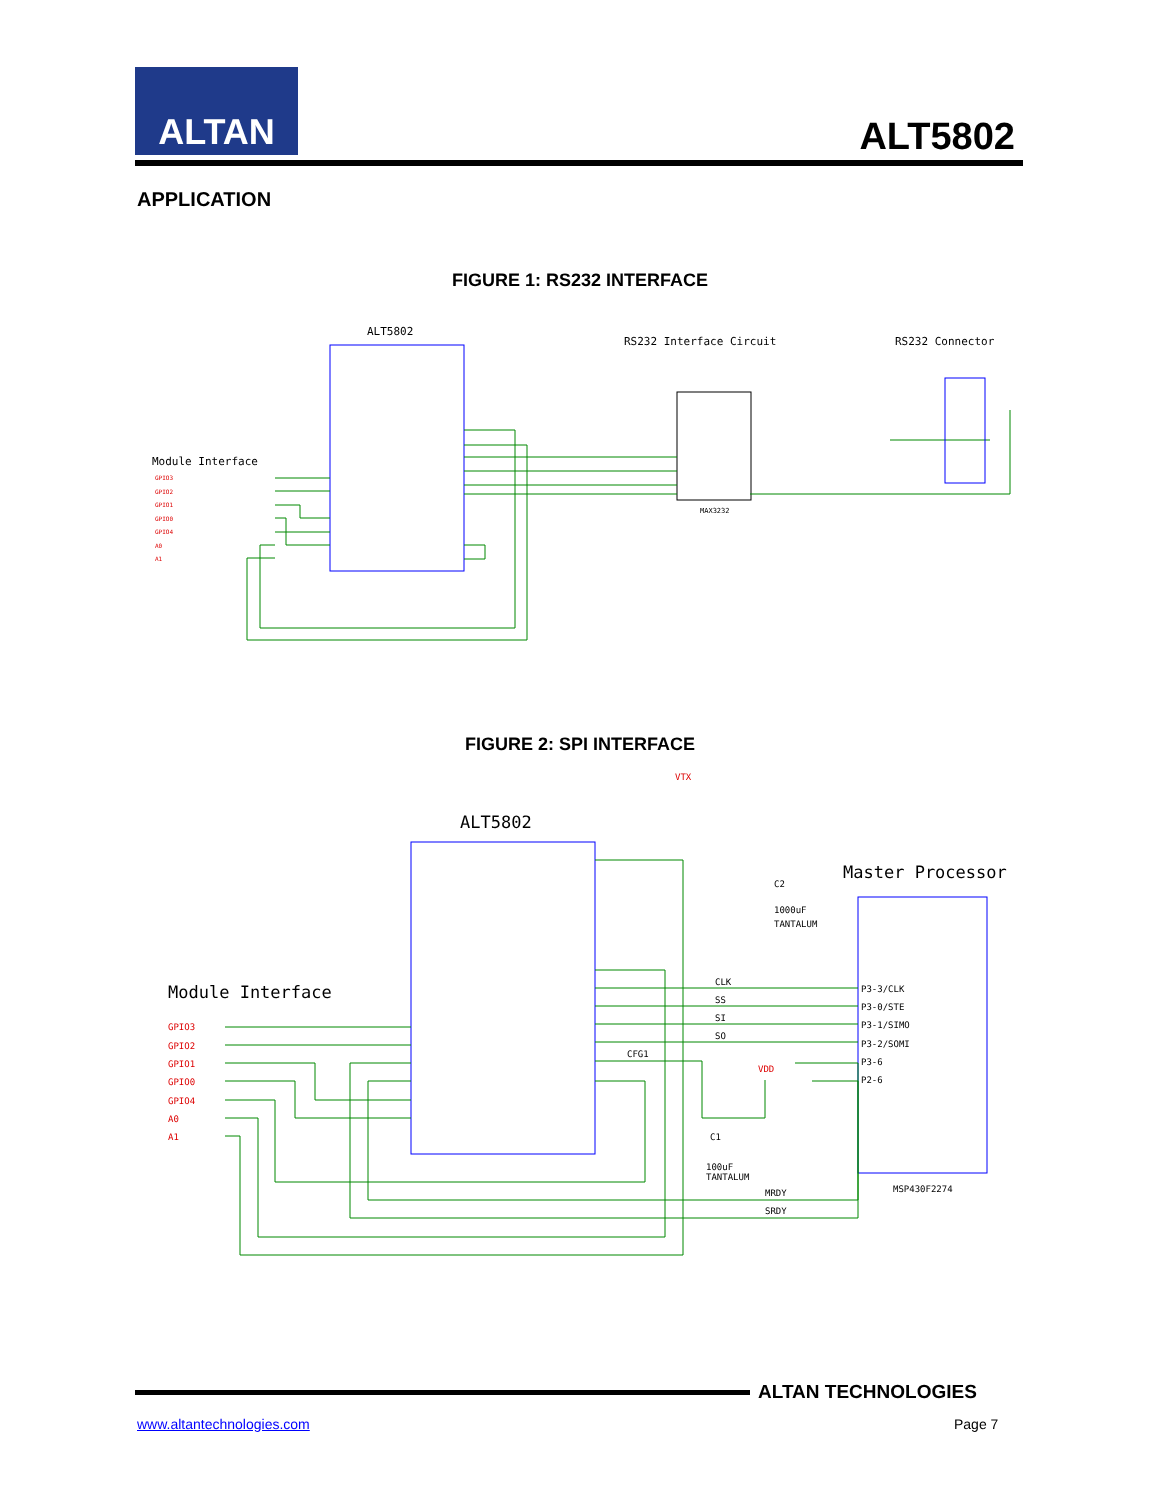ALTAN
ALT5802
APPLICATION
FIGURE 1: RS232 INTERFACE
ALT5802
RS232 Interface Circuit
RS232 Connector
Module Interface
MAX3232
GPIO3
GPIO2
GPIO1
GPIO0
GPIO4
A0
A1
FIGURE 2: SPI INTERFACE
VTX
ALT5802
Master Processor
Module Interface
P3-3/CLK
P3-0/STE
P3-1/SIMO
P3-2/SOMI
P3-6
P2-6
MSP430F2274
CLK
SS
SI
SO
CFG1
MRDY
SRDY
C2
1000uF
TANTALUM
C1
100uF
TANTALUM
VDD
GPIO3
GPIO2
GPIO1
GPIO0
GPIO4
A0
A1
ALTAN TECHNOLOGIES
www.altantechnologies.com Page 7